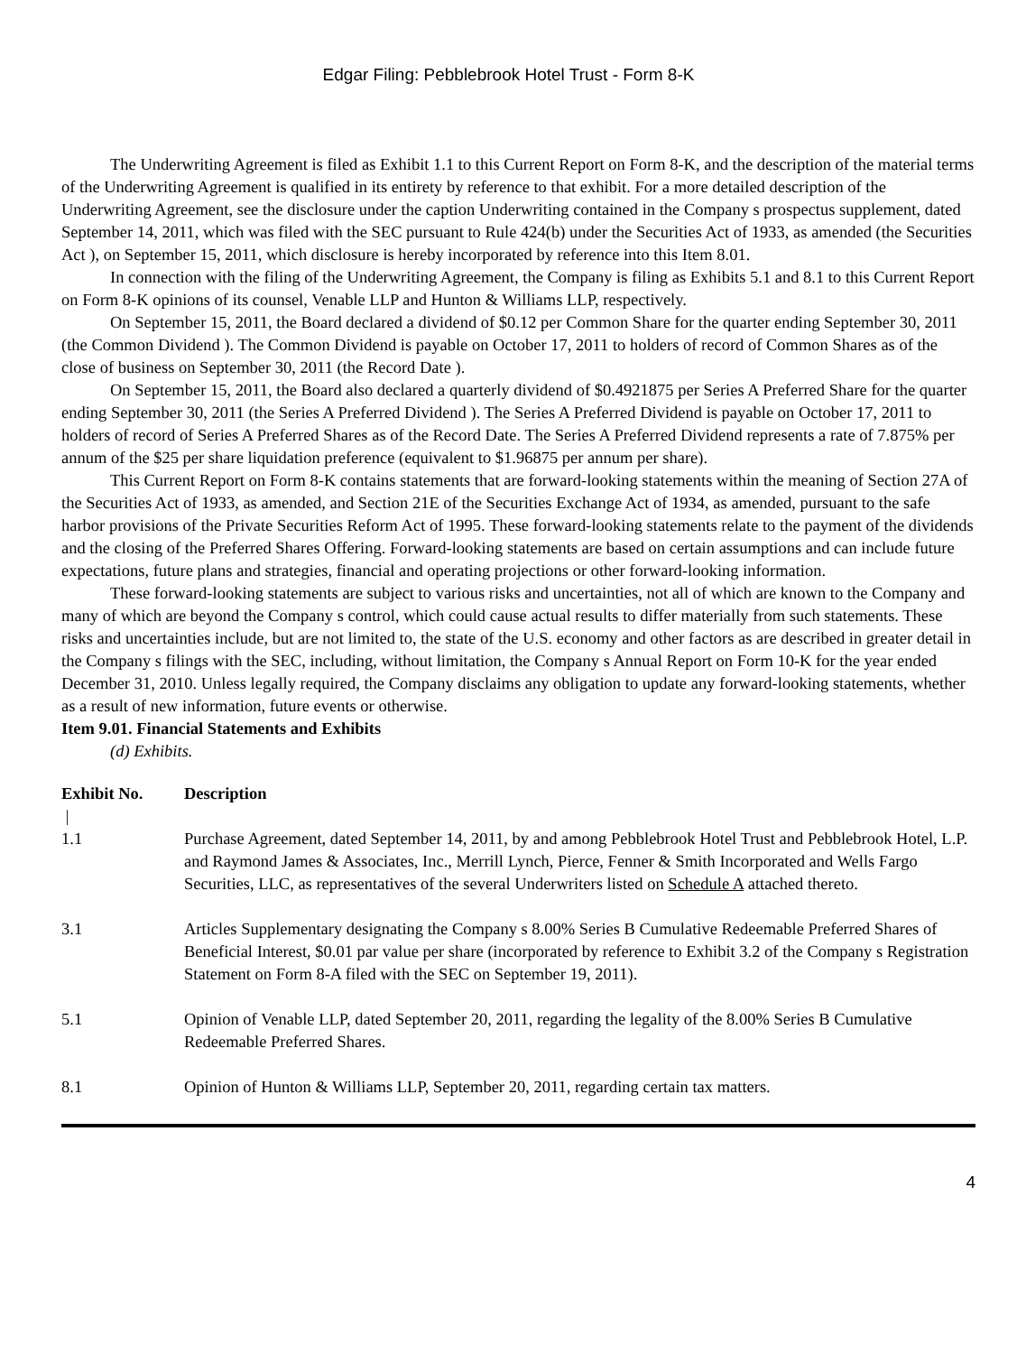Edgar Filing: Pebblebrook Hotel Trust - Form 8-K
The Underwriting Agreement is filed as Exhibit 1.1 to this Current Report on Form 8-K, and the description of the material terms of the Underwriting Agreement is qualified in its entirety by reference to that exhibit. For a more detailed description of the Underwriting Agreement, see the disclosure under the caption Underwriting contained in the Company s prospectus supplement, dated September 14, 2011, which was filed with the SEC pursuant to Rule 424(b) under the Securities Act of 1933, as amended (the Securities Act ), on September 15, 2011, which disclosure is hereby incorporated by reference into this Item 8.01.
In connection with the filing of the Underwriting Agreement, the Company is filing as Exhibits 5.1 and 8.1 to this Current Report on Form 8-K opinions of its counsel, Venable LLP and Hunton & Williams LLP, respectively.
On September 15, 2011, the Board declared a dividend of $0.12 per Common Share for the quarter ending September 30, 2011 (the Common Dividend ). The Common Dividend is payable on October 17, 2011 to holders of record of Common Shares as of the close of business on September 30, 2011 (the Record Date ).
On September 15, 2011, the Board also declared a quarterly dividend of $0.4921875 per Series A Preferred Share for the quarter ending September 30, 2011 (the Series A Preferred Dividend ). The Series A Preferred Dividend is payable on October 17, 2011 to holders of record of Series A Preferred Shares as of the Record Date. The Series A Preferred Dividend represents a rate of 7.875% per annum of the $25 per share liquidation preference (equivalent to $1.96875 per annum per share).
This Current Report on Form 8-K contains statements that are forward-looking statements within the meaning of Section 27A of the Securities Act of 1933, as amended, and Section 21E of the Securities Exchange Act of 1934, as amended, pursuant to the safe harbor provisions of the Private Securities Reform Act of 1995. These forward-looking statements relate to the payment of the dividends and the closing of the Preferred Shares Offering. Forward-looking statements are based on certain assumptions and can include future expectations, future plans and strategies, financial and operating projections or other forward-looking information.
These forward-looking statements are subject to various risks and uncertainties, not all of which are known to the Company and many of which are beyond the Company s control, which could cause actual results to differ materially from such statements. These risks and uncertainties include, but are not limited to, the state of the U.S. economy and other factors as are described in greater detail in the Company s filings with the SEC, including, without limitation, the Company s Annual Report on Form 10-K for the year ended December 31, 2010. Unless legally required, the Company disclaims any obligation to update any forward-looking statements, whether as a result of new information, future events or otherwise.
Item 9.01. Financial Statements and Exhibits
(d) Exhibits.
| Exhibit No. | Description |
| --- | --- |
| / | |
| 1.1 | Purchase Agreement, dated September 14, 2011, by and among Pebblebrook Hotel Trust and Pebblebrook Hotel, L.P. and Raymond James & Associates, Inc., Merrill Lynch, Pierce, Fenner & Smith Incorporated and Wells Fargo Securities, LLC, as representatives of the several Underwriters listed on Schedule A attached thereto. |
| 3.1 | Articles Supplementary designating the Company s 8.00% Series B Cumulative Redeemable Preferred Shares of Beneficial Interest, $0.01 par value per share (incorporated by reference to Exhibit 3.2 of the Company s Registration Statement on Form 8-A filed with the SEC on September 19, 2011). |
| 5.1 | Opinion of Venable LLP, dated September 20, 2011, regarding the legality of the 8.00% Series B Cumulative Redeemable Preferred Shares. |
| 8.1 | Opinion of Hunton & Williams LLP, September 20, 2011, regarding certain tax matters. |
4